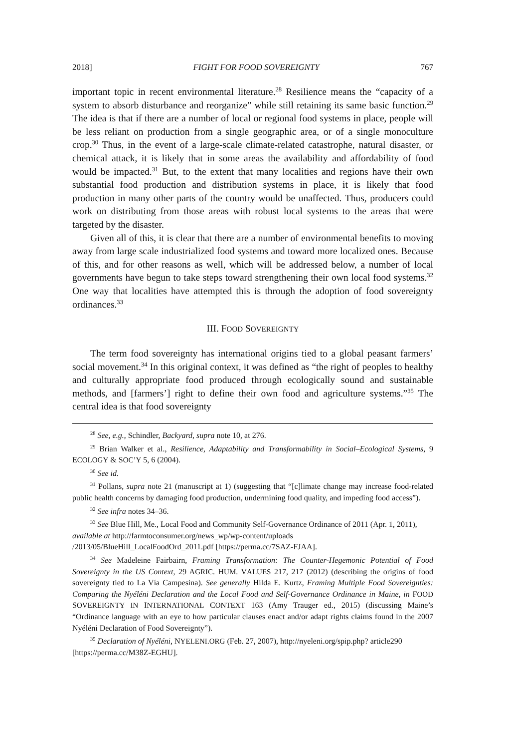2018] FIGHT FOR FOOD SOVEREIGNTY 767
important topic in recent environmental literature.<sup>28</sup> Resilience means the “capacity of a system to absorb disturbance and reorganize” while still retaining its same basic function.<sup>29</sup> The idea is that if there are a number of local or regional food systems in place, people will be less reliant on production from a single geographic area, or of a single monoculture crop.<sup>30</sup> Thus, in the event of a large-scale climate-related catastrophe, natural disaster, or chemical attack, it is likely that in some areas the availability and affordability of food would be impacted.<sup>31</sup> But, to the extent that many localities and regions have their own substantial food production and distribution systems in place, it is likely that food production in many other parts of the country would be unaffected. Thus, producers could work on distributing from those areas with robust local systems to the areas that were targeted by the disaster.
Given all of this, it is clear that there are a number of environmental benefits to moving away from large scale industrialized food systems and toward more localized ones. Because of this, and for other reasons as well, which will be addressed below, a number of local governments have begun to take steps toward strengthening their own local food systems.<sup>32</sup> One way that localities have attempted this is through the adoption of food sovereignty ordinances.<sup>33</sup>
III. FOOD SOVEREIGNTY
The term food sovereignty has international origins tied to a global peasant farmers’ social movement.<sup>34</sup> In this original context, it was defined as “the right of peoples to healthy and culturally appropriate food produced through ecologically sound and sustainable methods, and [farmers’] right to define their own food and agriculture systems.”<sup>35</sup> The central idea is that food sovereignty
<sup>28</sup> See, e.g., Schindler, Backyard, supra note 10, at 276.
<sup>29</sup> Brian Walker et al., Resilience, Adaptability and Transformability in Social–Ecological Systems, 9 ECOLOGY & SOC’Y 5, 6 (2004).
<sup>30</sup> See id.
<sup>31</sup> Pollans, supra note 21 (manuscript at 1) (suggesting that “[c]limate change may increase food-related public health concerns by damaging food production, undermining food quality, and impeding food access”).
<sup>32</sup> See infra notes 34–36.
<sup>33</sup> See Blue Hill, Me., Local Food and Community Self-Governance Ordinance of 2011 (Apr. 1, 2011), available at http://farmtoconsumer.org/news_wp/wp-content/uploads /2013/05/BlueHill_LocalFoodOrd_2011.pdf [https://perma.cc/7SAZ-FJAA].
<sup>34</sup> See Madeleine Fairbairn, Framing Transformation: The Counter-Hegemonic Potential of Food Sovereignty in the US Context, 29 AGRIC. HUM. VALUES 217, 217 (2012) (describing the origins of food sovereignty tied to La Vía Campesina). See generally Hilda E. Kurtz, Framing Multiple Food Sovereignties: Comparing the Nyéléni Declaration and the Local Food and Self-Governance Ordinance in Maine, in FOOD SOVEREIGNTY IN INTERNATIONAL CONTEXT 163 (Amy Trauger ed., 2015) (discussing Maine’s “Ordinance language with an eye to how particular clauses enact and/or adapt rights claims found in the 2007 Nyéléni Declaration of Food Sovereignty”).
<sup>35</sup> Declaration of Nyéléni, NYELENI.ORG (Feb. 27, 2007), http://nyeleni.org/spip.php? article290 [https://perma.cc/M38Z-EGHU].